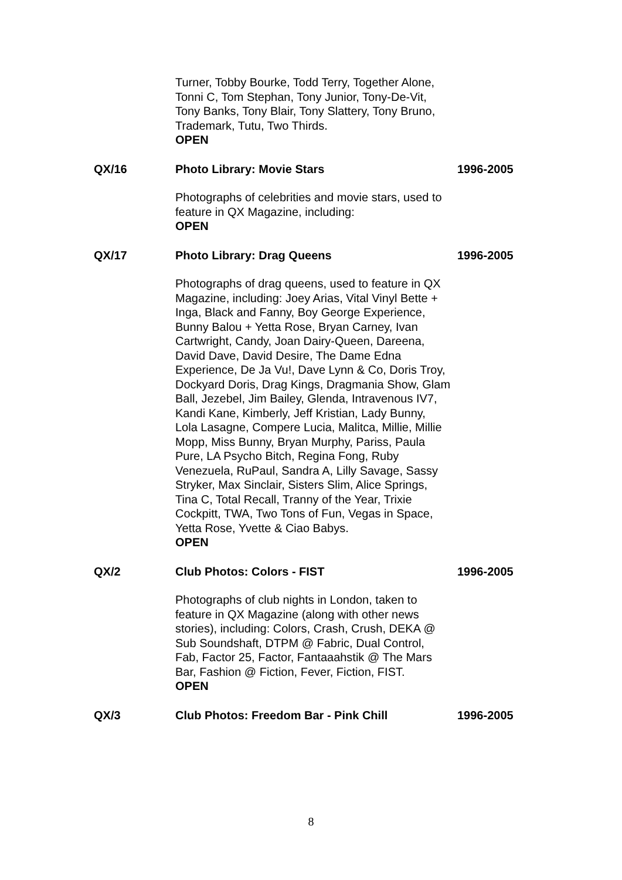Turner, Tobby Bourke, Todd Terry, Together Alone, Tonni C, Tom Stephan, Tony Junior, Tony-De-Vit, Tony Banks, Tony Blair, Tony Slattery, Tony Bruno, Trademark, Tutu, Two Thirds.
OPEN
QX/16 Photo Library: Movie Stars 1996-2005
Photographs of celebrities and movie stars, used to feature in QX Magazine, including:
OPEN
QX/17 Photo Library: Drag Queens 1996-2005
Photographs of drag queens, used to feature in QX Magazine, including: Joey Arias, Vital Vinyl Bette + Inga, Black and Fanny, Boy George Experience, Bunny Balou + Yetta Rose, Bryan Carney, Ivan Cartwright, Candy, Joan Dairy-Queen, Dareena, David Dave, David Desire, The Dame Edna Experience, De Ja Vu!, Dave Lynn & Co, Doris Troy, Dockyard Doris, Drag Kings, Dragmania Show, Glam Ball, Jezebel, Jim Bailey, Glenda, Intravenous IV7, Kandi Kane, Kimberly, Jeff Kristian, Lady Bunny, Lola Lasagne, Compere Lucia, Malitca, Millie, Millie Mopp, Miss Bunny, Bryan Murphy, Pariss, Paula Pure, LA Psycho Bitch, Regina Fong, Ruby Venezuela, RuPaul, Sandra A, Lilly Savage, Sassy Stryker, Max Sinclair, Sisters Slim, Alice Springs, Tina C, Total Recall, Tranny of the Year, Trixie Cockpitt, TWA, Two Tons of Fun, Vegas in Space, Yetta Rose, Yvette & Ciao Babys.
OPEN
QX/2 Club Photos: Colors - FIST 1996-2005
Photographs of club nights in London, taken to feature in QX Magazine (along with other news stories), including: Colors, Crash, Crush, DEKA @ Sub Soundshaft, DTPM @ Fabric, Dual Control, Fab, Factor 25, Factor, Fantaaahstik @ The Mars Bar, Fashion @ Fiction, Fever, Fiction, FIST.
OPEN
QX/3 Club Photos: Freedom Bar - Pink Chill 1996-2005
8